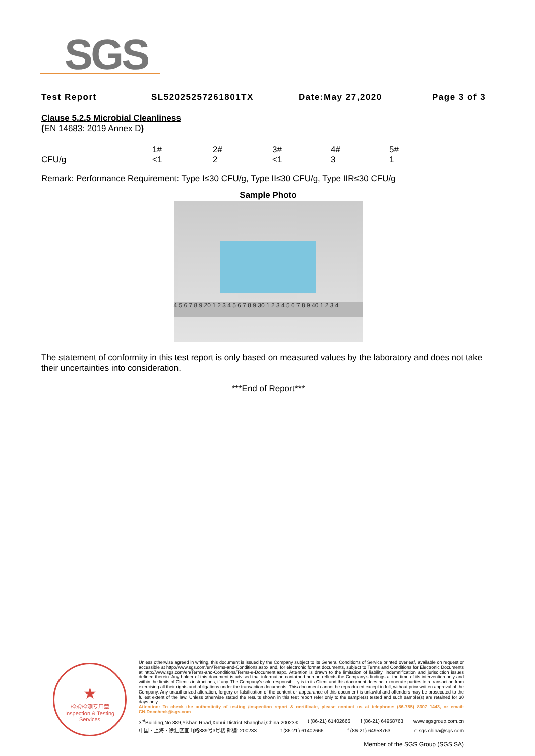SGS
Test Report SL52025257261801TX Date:May 27,2020 Page 3 of 3
Clause 5.2.5 Microbial Cleanliness
(EN 14683: 2019 Annex D)
| | 1# | 2# | 3# | 4# | 5# |
| CFU/g | <1 | 2 | <1 | 3 | 1 |
Remark: Performance Requirement: Type I≤30 CFU/g, Type II≤30 CFU/g, Type IIR≤30 CFU/g
Sample Photo
4 5 6 7 8 9 20 1 2 3 4 5 6 7 8 9 30 1 2 3 4 5 6 7 8 9 40 1 2 3 4
The statement of conformity in this test report is only based on measured values by the laboratory and does not take their uncertainties into consideration.
***End of Report***
★
检验检测专用章
Inspection & Testing Services
Unless otherwise agreed in writing, this document is issued by the Company subject to its General Conditions of Service printed overleaf, available on request or accessible at http://www.sgs.com/en/Terms-and-Conditions.aspx and, for electronic format documents, subject to Terms and Conditions for Electronic Documents at http://www.sgs.com/en/Terms-and-Conditions/Terms-e-Document.aspx. Attention is drawn to the limitation of liability, indemnification and jurisdiction issues defined therein. Any holder of this document is advised that information contained hereon reflects the Company's findings at the time of its intervention only and within the limits of Client's instructions, if any. The Company's sole responsibility is to its Client and this document does not exonerate parties to a transaction from exercising all their rights and obligations under the transaction documents. This document cannot be reproduced except in full, without prior written approval of the Company. Any unauthorized alteration, forgery or falsification of the content or appearance of this document is unlawful and offenders may be prosecuted to the fullest extent of the law. Unless otherwise stated the results shown in this test report refer only to the sample(s) tested and such sample(s) are retained for 30 days only.
Attention: To check the authenticity of testing /inspection report & certificate, please contact us at telephone: (86-755) 8307 1443, or email: CN.Doccheck@sgs.com
3<sup>rd</sup>Building,No.889,Yishan Road,Xuhui District Shanghai,China 200233 t (86-21) 61402666 f (86-21) 64958763 www.sgsgroup.com.cn
中国・上海・徐汇区宜山路889号3号楼 邮编: 200233 t (86-21) 61402666 f (86-21) 64958763 e sgs.china@sgs.com
Member of the SGS Group (SGS SA)